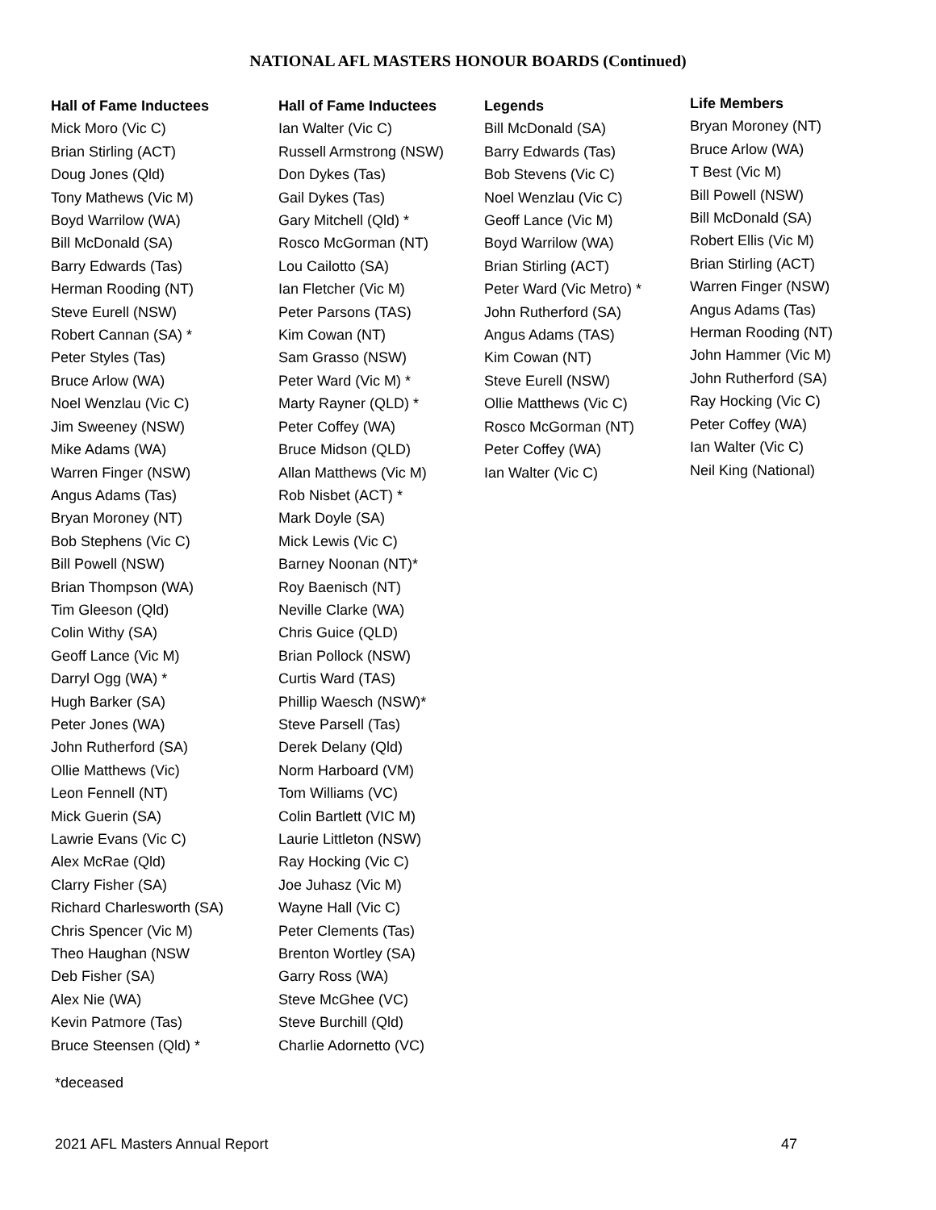NATIONAL AFL MASTERS HONOUR BOARDS (Continued)
Hall of Fame Inductees
Mick Moro (Vic C)
Brian Stirling (ACT)
Doug Jones (Qld)
Tony Mathews (Vic M)
Boyd Warrilow (WA)
Bill McDonald (SA)
Barry Edwards (Tas)
Herman Rooding (NT)
Steve Eurell (NSW)
Robert Cannan (SA) *
Peter Styles (Tas)
Bruce Arlow (WA)
Noel Wenzlau (Vic C)
Jim Sweeney (NSW)
Mike Adams (WA)
Warren Finger (NSW)
Angus Adams (Tas)
Bryan Moroney (NT)
Bob Stephens (Vic C)
Bill Powell (NSW)
Brian Thompson (WA)
Tim Gleeson (Qld)
Colin Withy (SA)
Geoff Lance (Vic M)
Darryl Ogg (WA) *
Hugh Barker (SA)
Peter Jones (WA)
John Rutherford (SA)
Ollie Matthews (Vic)
Leon Fennell (NT)
Mick Guerin (SA)
Lawrie Evans (Vic C)
Alex McRae (Qld)
Clarry Fisher (SA)
Richard Charlesworth (SA)
Chris Spencer (Vic M)
Theo Haughan (NSW
Deb Fisher (SA)
Alex Nie (WA)
Kevin Patmore (Tas)
Bruce Steensen (Qld) *
Hall of Fame Inductees
Ian Walter (Vic C)
Russell Armstrong (NSW)
Don Dykes (Tas)
Gail Dykes (Tas)
Gary Mitchell (Qld) *
Rosco McGorman (NT)
Lou Cailotto (SA)
Ian Fletcher (Vic M)
Peter Parsons (TAS)
Kim Cowan (NT)
Sam Grasso (NSW)
Peter Ward (Vic M) *
Marty Rayner (QLD) *
Peter Coffey (WA)
Bruce Midson (QLD)
Allan Matthews (Vic M)
Rob Nisbet (ACT) *
Mark Doyle (SA)
Mick Lewis (Vic C)
Barney Noonan (NT)*
Roy Baenisch (NT)
Neville Clarke (WA)
Chris Guice (QLD)
Brian Pollock (NSW)
Curtis Ward (TAS)
Phillip Waesch (NSW)*
Steve Parsell (Tas)
Derek Delany (Qld)
Norm Harboard (VM)
Tom Williams (VC)
Colin Bartlett (VIC M)
Laurie Littleton (NSW)
Ray Hocking (Vic C)
Joe Juhasz (Vic M)
Wayne Hall (Vic C)
Peter Clements (Tas)
Brenton Wortley (SA)
Garry Ross (WA)
Steve McGhee (VC)
Steve Burchill (Qld)
Charlie Adornetto (VC)
Legends
Bill McDonald (SA)
Barry Edwards (Tas)
Bob Stevens (Vic C)
Noel Wenzlau (Vic C)
Geoff Lance (Vic M)
Boyd Warrilow (WA)
Brian Stirling (ACT)
Peter Ward (Vic Metro) *
John Rutherford (SA)
Angus Adams (TAS)
Kim Cowan (NT)
Steve Eurell (NSW)
Ollie Matthews (Vic C)
Rosco McGorman (NT)
Peter Coffey (WA)
Ian Walter (Vic C)
Life Members
Bryan Moroney (NT)
Bruce Arlow (WA)
T Best (Vic M)
Bill Powell (NSW)
Bill McDonald (SA)
Robert Ellis (Vic M)
Brian Stirling (ACT)
Warren Finger (NSW)
Angus Adams (Tas)
Herman Rooding (NT)
John Hammer (Vic M)
John Rutherford (SA)
Ray Hocking (Vic C)
Peter Coffey (WA)
Ian Walter (Vic C)
Neil King (National)
*deceased
2021 AFL Masters Annual Report 47